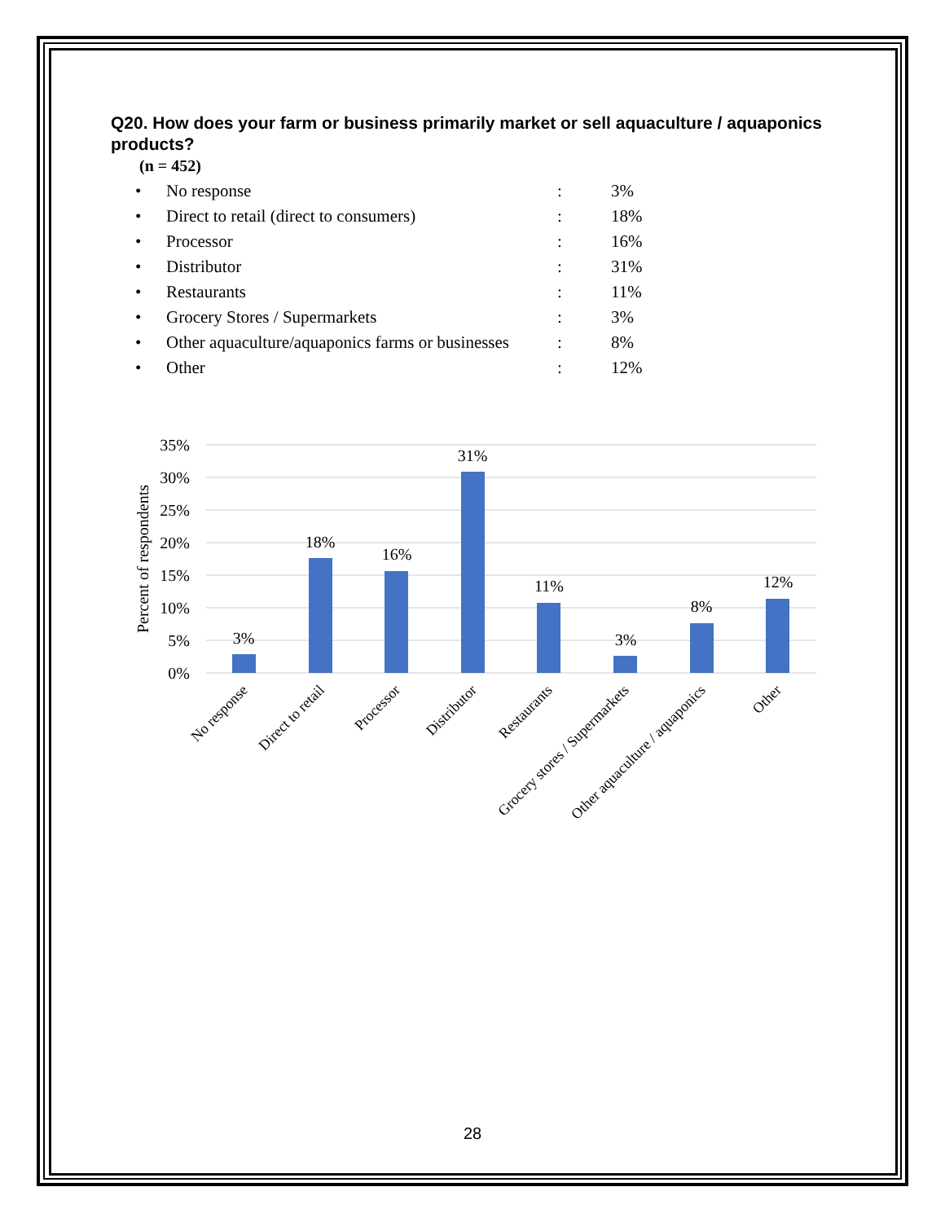Q20. How does your farm or business primarily market or sell aquaculture / aquaponics products?
(n = 452)
| • | No response | : | 3% |
| • | Direct to retail (direct to consumers) | : | 18% |
| • | Processor | : | 16% |
| • | Distributor | : | 31% |
| • | Restaurants | : | 11% |
| • | Grocery Stores / Supermarkets | : | 3% |
| • | Other aquaculture/aquaponics farms or businesses | : | 8% |
| • | Other | : | 12% |
35%
30%
25%
20%
15%
10%
5%
0%
Percent of respondents
3%
18%
16%
31%
11%
3%
8%
12%
No response
Direct to retail
Processor
Distributor
Restaurants
Grocery stores / Supermarkets
Other aquaculture / aquaponics
Other
28